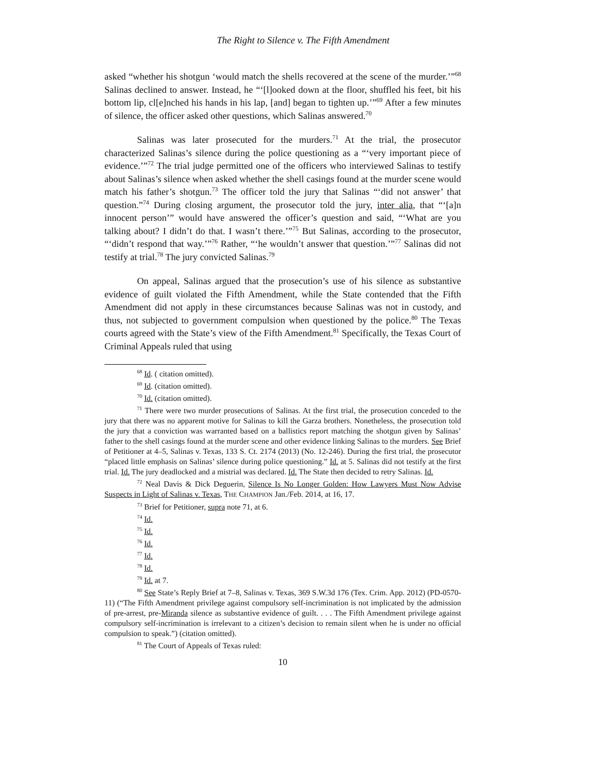The Right to Silence v. The Fifth Amendment
asked “whether his shotgun ‘would match the shells recovered at the scene of the murder.’”<sup>68</sup> Salinas declined to answer. Instead, he “‘[l]ooked down at the floor, shuffled his feet, bit his bottom lip, cl[e]nched his hands in his lap, [and] began to tighten up.’”<sup>69</sup> After a few minutes of silence, the officer asked other questions, which Salinas answered.<sup>70</sup>
Salinas was later prosecuted for the murders.<sup>71</sup> At the trial, the prosecutor characterized Salinas’s silence during the police questioning as a “‘very important piece of evidence.’”<sup>72</sup> The trial judge permitted one of the officers who interviewed Salinas to testify about Salinas’s silence when asked whether the shell casings found at the murder scene would match his father’s shotgun.<sup>73</sup> The officer told the jury that Salinas “‘did not answer’ that question.”<sup>74</sup> During closing argument, the prosecutor told the jury, inter alia, that “‘[a]n innocent person’” would have answered the officer’s question and said, “‘What are you talking about? I didn’t do that. I wasn’t there.’”<sup>75</sup> But Salinas, according to the prosecutor, “‘didn’t respond that way.’”<sup>76</sup> Rather, “‘he wouldn’t answer that question.’”<sup>77</sup> Salinas did not testify at trial.<sup>78</sup> The jury convicted Salinas.<sup>79</sup>
On appeal, Salinas argued that the prosecution’s use of his silence as substantive evidence of guilt violated the Fifth Amendment, while the State contended that the Fifth Amendment did not apply in these circumstances because Salinas was not in custody, and thus, not subjected to government compulsion when questioned by the police.<sup>80</sup> The Texas courts agreed with the State’s view of the Fifth Amendment.<sup>81</sup> Specifically, the Texas Court of Criminal Appeals ruled that using
<sup>68</sup> Id. ( citation omitted).
<sup>69</sup> Id. (citation omitted).
<sup>70</sup> Id. (citation omitted).
<sup>71</sup> There were two murder prosecutions of Salinas. At the first trial, the prosecution conceded to the jury that there was no apparent motive for Salinas to kill the Garza brothers. Nonetheless, the prosecution told the jury that a conviction was warranted based on a ballistics report matching the shotgun given by Salinas’ father to the shell casings found at the murder scene and other evidence linking Salinas to the murders. See Brief of Petitioner at 4–5, Salinas v. Texas, 133 S. Ct. 2174 (2013) (No. 12-246). During the first trial, the prosecutor “placed little emphasis on Salinas’ silence during police questioning.” Id. at 5. Salinas did not testify at the first trial. Id. The jury deadlocked and a mistrial was declared. Id. The State then decided to retry Salinas. Id.
<sup>72</sup> Neal Davis & Dick Deguerin, Silence Is No Longer Golden: How Lawyers Must Now Advise Suspects in Light of Salinas v. Texas, THE CHAMPION Jan./Feb. 2014, at 16, 17.
<sup>73</sup> Brief for Petitioner, supra note 71, at 6.
<sup>74</sup> Id.
<sup>75</sup> Id.
<sup>76</sup> Id.
<sup>77</sup> Id.
<sup>78</sup> Id.
<sup>79</sup> Id. at 7.
<sup>80</sup> See State’s Reply Brief at 7–8, Salinas v. Texas, 369 S.W.3d 176 (Tex. Crim. App. 2012) (PD-0570-11) (“The Fifth Amendment privilege against compulsory self-incrimination is not implicated by the admission of pre-arrest, pre-Miranda silence as substantive evidence of guilt. . . . The Fifth Amendment privilege against compulsory self-incrimination is irrelevant to a citizen’s decision to remain silent when he is under no official compulsion to speak.”) (citation omitted).
<sup>81</sup> The Court of Appeals of Texas ruled:
10